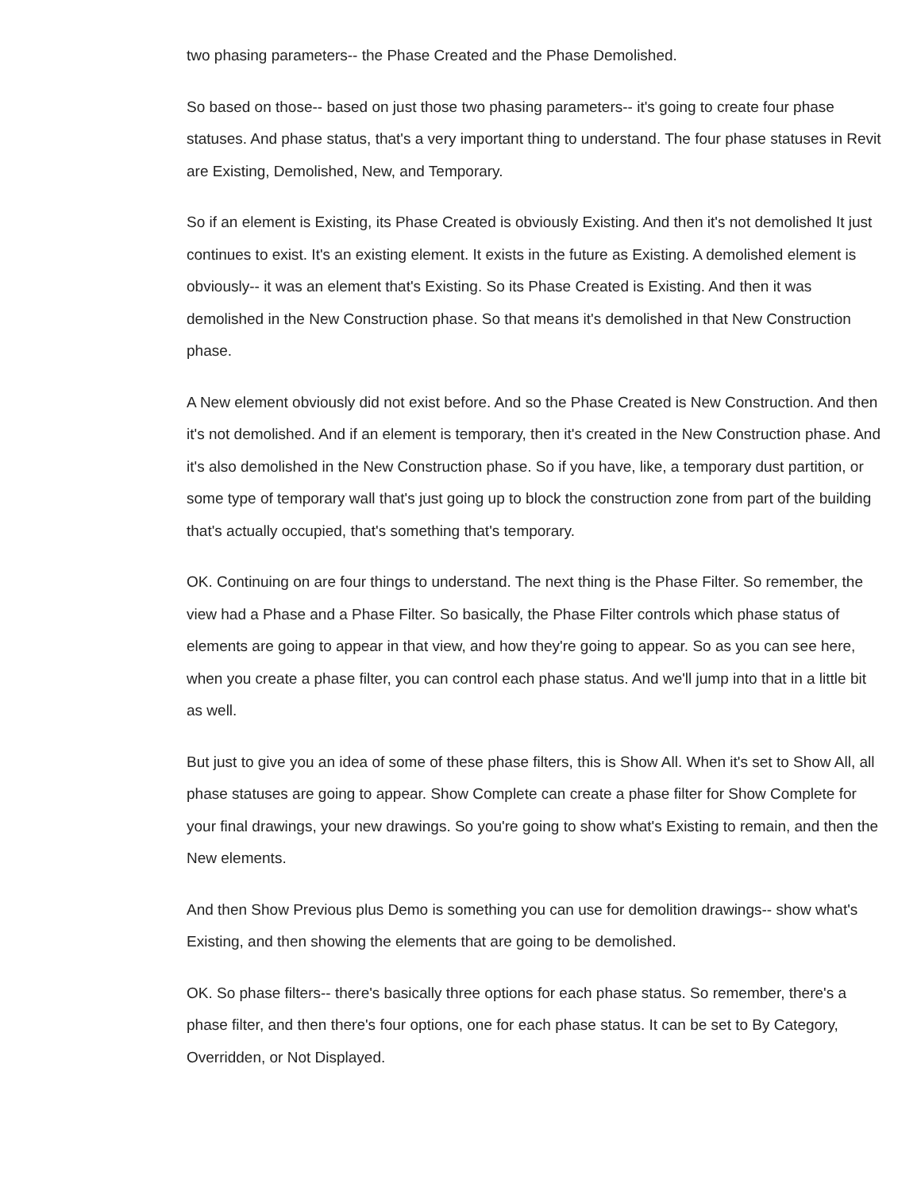two phasing parameters-- the Phase Created and the Phase Demolished.
So based on those-- based on just those two phasing parameters-- it's going to create four phase statuses. And phase status, that's a very important thing to understand. The four phase statuses in Revit are Existing, Demolished, New, and Temporary.
So if an element is Existing, its Phase Created is obviously Existing. And then it's not demolished It just continues to exist. It's an existing element. It exists in the future as Existing. A demolished element is obviously-- it was an element that's Existing. So its Phase Created is Existing. And then it was demolished in the New Construction phase. So that means it's demolished in that New Construction phase.
A New element obviously did not exist before. And so the Phase Created is New Construction. And then it's not demolished. And if an element is temporary, then it's created in the New Construction phase. And it's also demolished in the New Construction phase. So if you have, like, a temporary dust partition, or some type of temporary wall that's just going up to block the construction zone from part of the building that's actually occupied, that's something that's temporary.
OK. Continuing on are four things to understand. The next thing is the Phase Filter. So remember, the view had a Phase and a Phase Filter. So basically, the Phase Filter controls which phase status of elements are going to appear in that view, and how they're going to appear. So as you can see here, when you create a phase filter, you can control each phase status. And we'll jump into that in a little bit as well.
But just to give you an idea of some of these phase filters, this is Show All. When it's set to Show All, all phase statuses are going to appear. Show Complete can create a phase filter for Show Complete for your final drawings, your new drawings. So you're going to show what's Existing to remain, and then the New elements.
And then Show Previous plus Demo is something you can use for demolition drawings-- show what's Existing, and then showing the elements that are going to be demolished.
OK. So phase filters-- there's basically three options for each phase status. So remember, there's a phase filter, and then there's four options, one for each phase status. It can be set to By Category, Overridden, or Not Displayed.